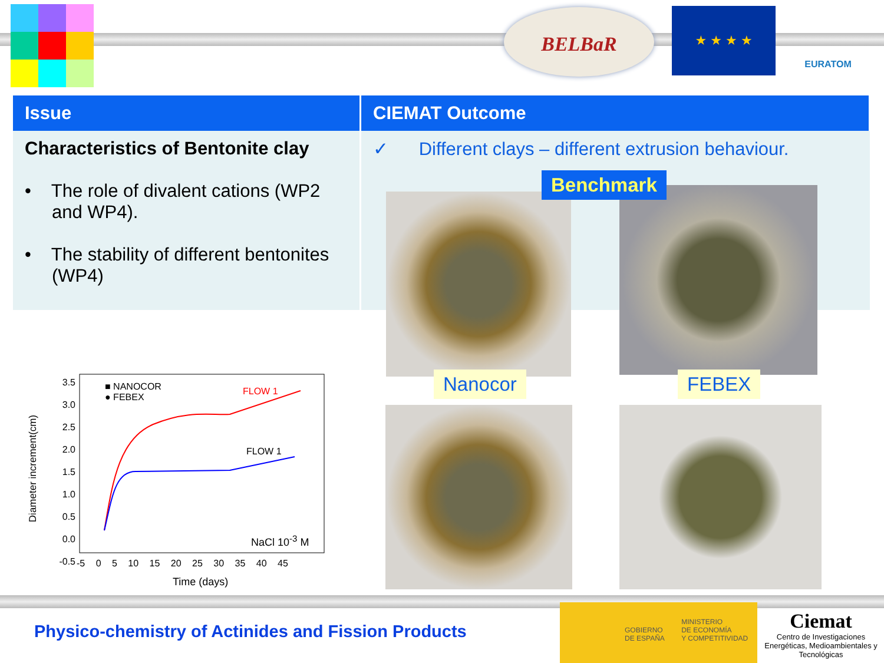BELBaR ★ ★ ★ ★ EURATOM
| Issue | CIEMAT Outcome |
| --- | --- |
| Characteristics of Bentonite clay • The role of divalent cations (WP2 and WP4). • The stability of different bentonites (WP4) | ✓ Different clays – different extrusion behaviour. |
Benchmark
Nanocor FEBEX
■ NANOCOR
● FEBEX
FLOW 1
FLOW 1
NaCl 10<sup>-3</sup> M
3.5 3.0 2.5 2.0 1.5 1.0 0.5 0.0 -0.5
-5 0 5 10 15 20 25 30 35 40 45
Time (days)
Diameter increment(cm)
Physico-chemistry of Actinides and Fission Products
GOBIERNO
DE ESPAÑA
MINISTERIO
DE ECONOMÍA
Y COMPETITIVIDAD
Ciemat
Centro de Investigaciones Energéticas, Medioambientales y Tecnológicas